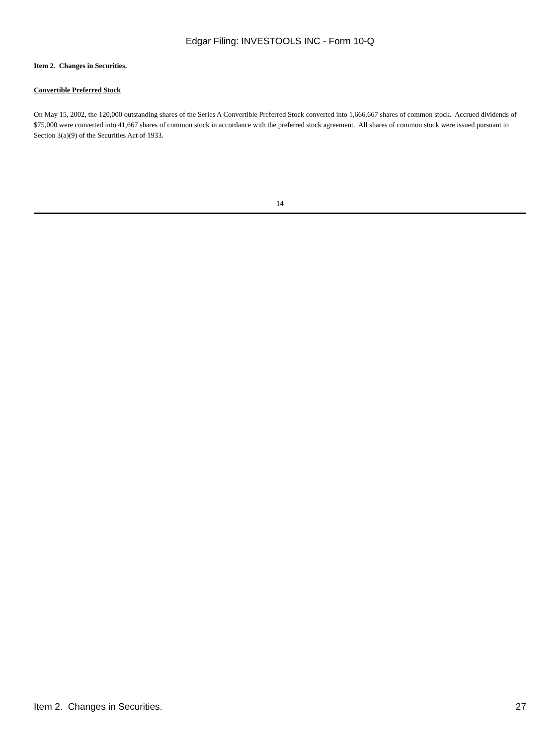Edgar Filing: INVESTOOLS INC - Form 10-Q
Item 2. Changes in Securities.
Convertible Preferred Stock
On May 15, 2002, the 120,000 outstanding shares of the Series A Convertible Preferred Stock converted into 1,666,667 shares of common stock. Accrued dividends of $75,000 were converted into 41,667 shares of common stock in accordance with the preferred stock agreement. All shares of common stock were issued pursuant to Section 3(a)(9) of the Securities Act of 1933.
14
Item 2. Changes in Securities. 27